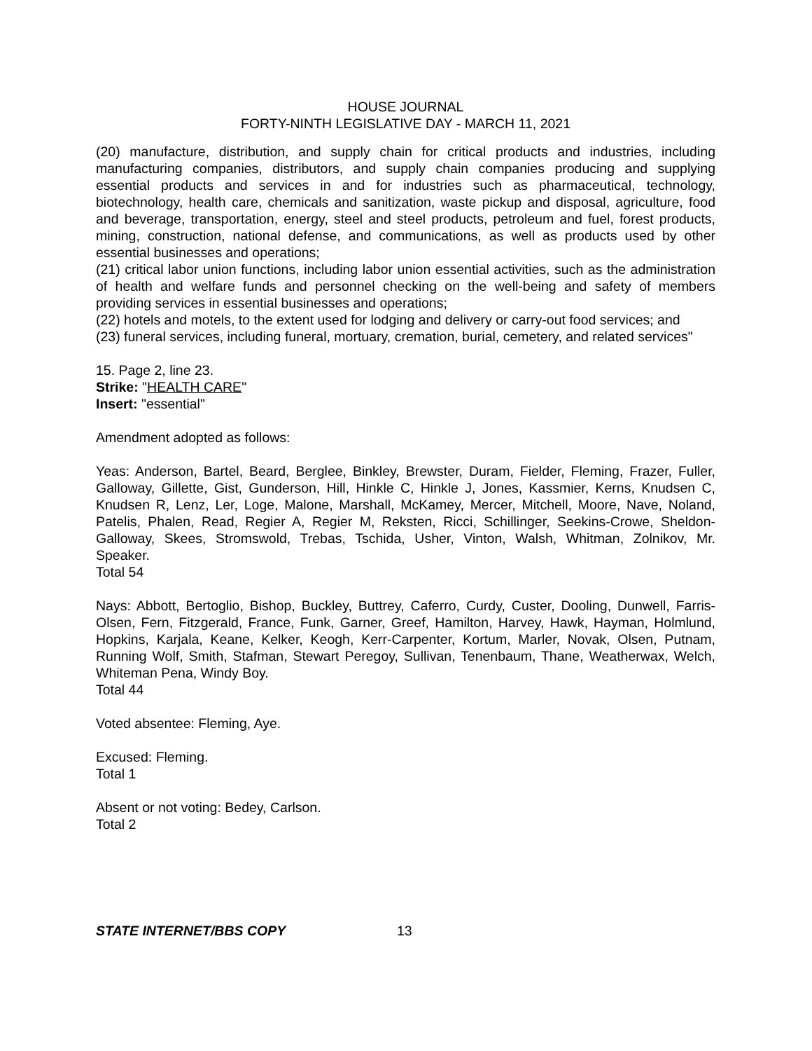HOUSE JOURNAL
FORTY-NINTH LEGISLATIVE DAY - MARCH 11, 2021
(20) manufacture, distribution, and supply chain for critical products and industries, including manufacturing companies, distributors, and supply chain companies producing and supplying essential products and services in and for industries such as pharmaceutical, technology, biotechnology, health care, chemicals and sanitization, waste pickup and disposal, agriculture, food and beverage, transportation, energy, steel and steel products, petroleum and fuel, forest products, mining, construction, national defense, and communications, as well as products used by other essential businesses and operations;
(21) critical labor union functions, including labor union essential activities, such as the administration of health and welfare funds and personnel checking on the well-being and safety of members providing services in essential businesses and operations;
(22) hotels and motels, to the extent used for lodging and delivery or carry-out food services; and
(23) funeral services, including funeral, mortuary, cremation, burial, cemetery, and related services"
15. Page 2, line 23.
Strike: "HEALTH CARE"
Insert: "essential"
Amendment adopted as follows:
Yeas: Anderson, Bartel, Beard, Berglee, Binkley, Brewster, Duram, Fielder, Fleming, Frazer, Fuller, Galloway, Gillette, Gist, Gunderson, Hill, Hinkle C, Hinkle J, Jones, Kassmier, Kerns, Knudsen C, Knudsen R, Lenz, Ler, Loge, Malone, Marshall, McKamey, Mercer, Mitchell, Moore, Nave, Noland, Patelis, Phalen, Read, Regier A, Regier M, Reksten, Ricci, Schillinger, Seekins-Crowe, Sheldon-Galloway, Skees, Stromswold, Trebas, Tschida, Usher, Vinton, Walsh, Whitman, Zolnikov, Mr. Speaker.
Total 54
Nays: Abbott, Bertoglio, Bishop, Buckley, Buttrey, Caferro, Curdy, Custer, Dooling, Dunwell, Farris-Olsen, Fern, Fitzgerald, France, Funk, Garner, Greef, Hamilton, Harvey, Hawk, Hayman, Holmlund, Hopkins, Karjala, Keane, Kelker, Keogh, Kerr-Carpenter, Kortum, Marler, Novak, Olsen, Putnam, Running Wolf, Smith, Stafman, Stewart Peregoy, Sullivan, Tenenbaum, Thane, Weatherwax, Welch, Whiteman Pena, Windy Boy.
Total 44
Voted absentee: Fleming, Aye.
Excused: Fleming.
Total 1
Absent or not voting: Bedey, Carlson.
Total 2
STATE INTERNET/BBS COPY 13